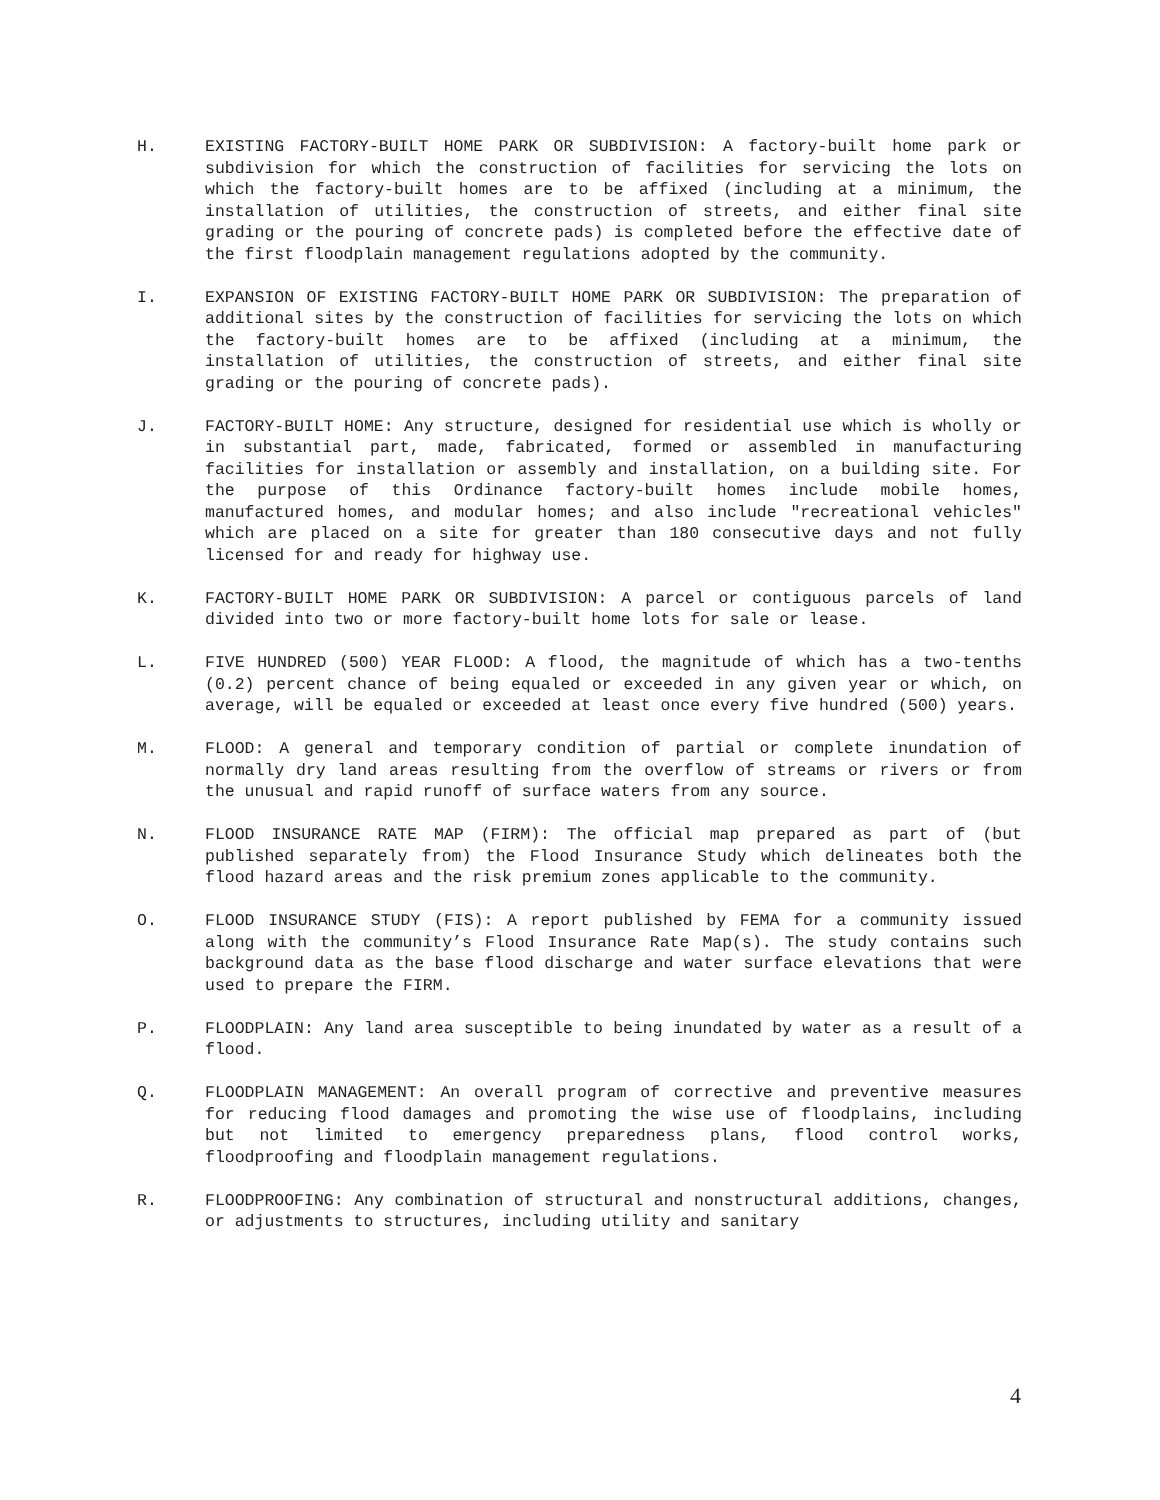H. EXISTING FACTORY-BUILT HOME PARK OR SUBDIVISION: A factory-built home park or subdivision for which the construction of facilities for servicing the lots on which the factory-built homes are to be affixed (including at a minimum, the installation of utilities, the construction of streets, and either final site grading or the pouring of concrete pads) is completed before the effective date of the first floodplain management regulations adopted by the community.
I. EXPANSION OF EXISTING FACTORY-BUILT HOME PARK OR SUBDIVISION: The preparation of additional sites by the construction of facilities for servicing the lots on which the factory-built homes are to be affixed (including at a minimum, the installation of utilities, the construction of streets, and either final site grading or the pouring of concrete pads).
J. FACTORY-BUILT HOME: Any structure, designed for residential use which is wholly or in substantial part, made, fabricated, formed or assembled in manufacturing facilities for installation or assembly and installation, on a building site. For the purpose of this Ordinance factory-built homes include mobile homes, manufactured homes, and modular homes; and also include "recreational vehicles" which are placed on a site for greater than 180 consecutive days and not fully licensed for and ready for highway use.
K. FACTORY-BUILT HOME PARK OR SUBDIVISION: A parcel or contiguous parcels of land divided into two or more factory-built home lots for sale or lease.
L. FIVE HUNDRED (500) YEAR FLOOD: A flood, the magnitude of which has a two-tenths (0.2) percent chance of being equaled or exceeded in any given year or which, on average, will be equaled or exceeded at least once every five hundred (500) years.
M. FLOOD: A general and temporary condition of partial or complete inundation of normally dry land areas resulting from the overflow of streams or rivers or from the unusual and rapid runoff of surface waters from any source.
N. FLOOD INSURANCE RATE MAP (FIRM): The official map prepared as part of (but published separately from) the Flood Insurance Study which delineates both the flood hazard areas and the risk premium zones applicable to the community.
O. FLOOD INSURANCE STUDY (FIS): A report published by FEMA for a community issued along with the community’s Flood Insurance Rate Map(s). The study contains such background data as the base flood discharge and water surface elevations that were used to prepare the FIRM.
P. FLOODPLAIN: Any land area susceptible to being inundated by water as a result of a flood.
Q. FLOODPLAIN MANAGEMENT: An overall program of corrective and preventive measures for reducing flood damages and promoting the wise use of floodplains, including but not limited to emergency preparedness plans, flood control works, floodproofing and floodplain management regulations.
R. FLOODPROOFING: Any combination of structural and nonstructural additions, changes, or adjustments to structures, including utility and sanitary
4